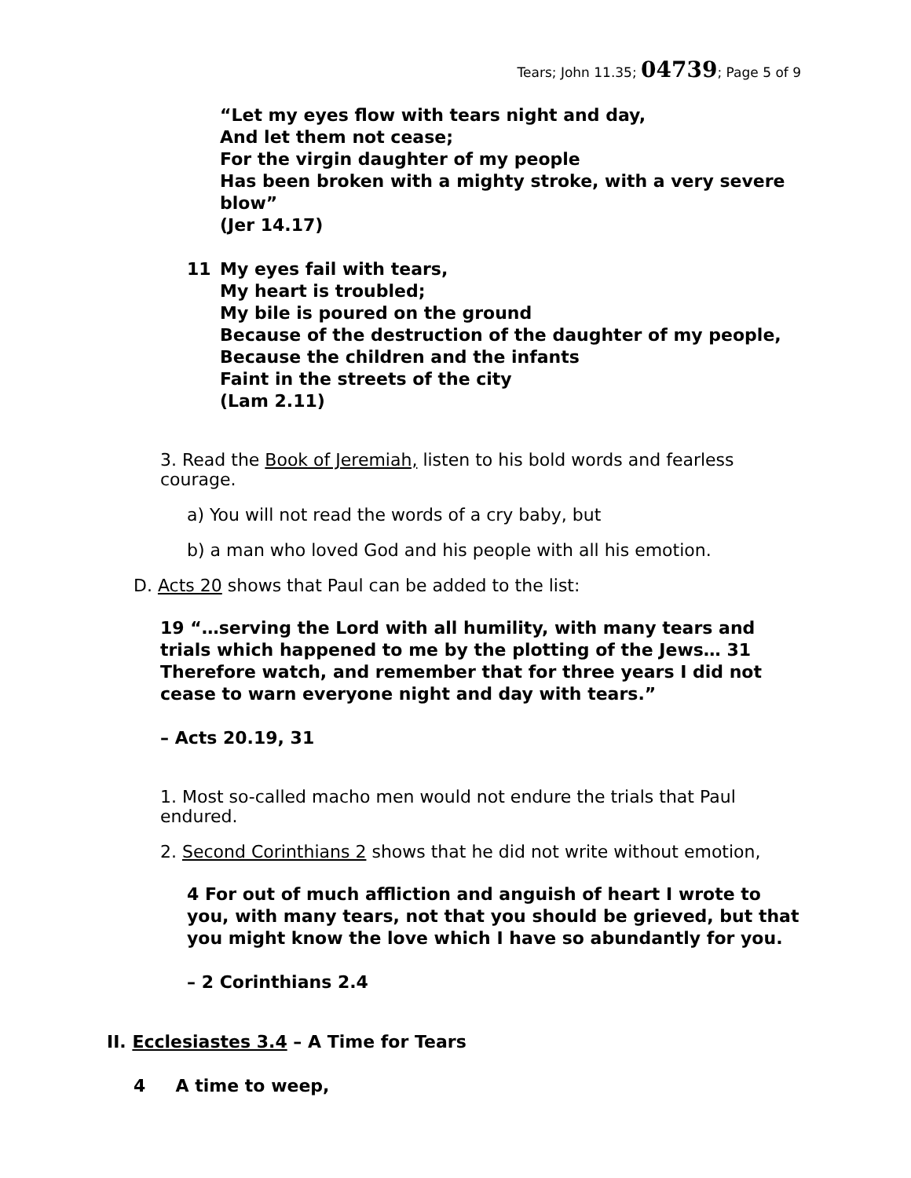Tears; John 11.35; 04739; Page 5 of 9
“Let my eyes flow with tears night and day,
And let them not cease;
For the virgin daughter of my people
Has been broken with a mighty stroke, with a very severe blow”
(Jer 14.17)
11 My eyes fail with tears,
My heart is troubled;
My bile is poured on the ground
Because of the destruction of the daughter of my people,
Because the children and the infants
Faint in the streets of the city
(Lam 2.11)
3. Read the Book of Jeremiah, listen to his bold words and fearless courage.
a) You will not read the words of a cry baby, but
b) a man who loved God and his people with all his emotion.
D. Acts 20 shows that Paul can be added to the list:
19 “…serving the Lord with all humility, with many tears and trials which happened to me by the plotting of the Jews… 31 Therefore watch, and remember that for three years I did not cease to warn everyone night and day with tears.”
– Acts 20.19, 31
1. Most so-called macho men would not endure the trials that Paul endured.
2. Second Corinthians 2 shows that he did not write without emotion,
4 For out of much affliction and anguish of heart I wrote to you, with many tears, not that you should be grieved, but that you might know the love which I have so abundantly for you.
– 2 Corinthians 2.4
II. Ecclesiastes 3.4 – A Time for Tears
4 A time to weep,